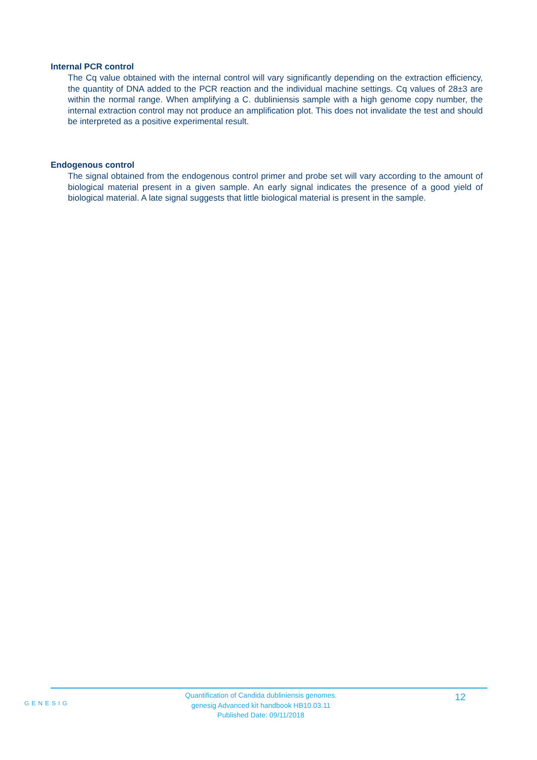Internal PCR control
The Cq value obtained with the internal control will vary significantly depending on the extraction efficiency, the quantity of DNA added to the PCR reaction and the individual machine settings. Cq values of 28±3 are within the normal range. When amplifying a C. dubliniensis sample with a high genome copy number, the internal extraction control may not produce an amplification plot. This does not invalidate the test and should be interpreted as a positive experimental result.
Endogenous control
The signal obtained from the endogenous control primer and probe set will vary according to the amount of biological material present in a given sample. An early signal indicates the presence of a good yield of biological material. A late signal suggests that little biological material is present in the sample.
GENESIG
Quantification of Candida dubliniensis genomes.
genesig Advanced kit handbook HB10.03.11
Published Date: 09/11/2018
12